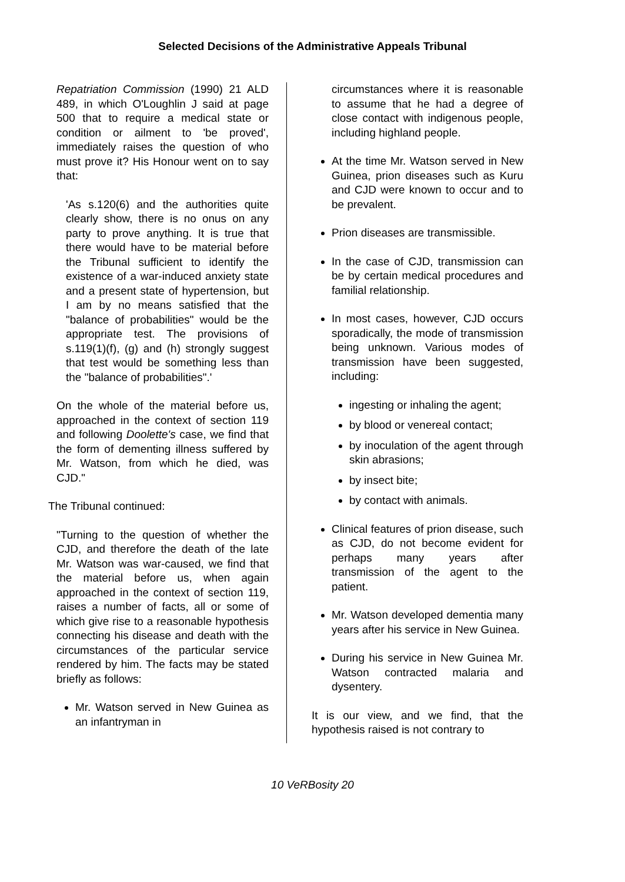Selected Decisions of the Administrative Appeals Tribunal
Repatriation Commission (1990) 21 ALD 489, in which O'Loughlin J said at page 500 that to require a medical state or condition or ailment to 'be proved', immediately raises the question of who must prove it? His Honour went on to say that:
'As s.120(6) and the authorities quite clearly show, there is no onus on any party to prove anything. It is true that there would have to be material before the Tribunal sufficient to identify the existence of a war-induced anxiety state and a present state of hypertension, but I am by no means satisfied that the "balance of probabilities" would be the appropriate test. The provisions of s.119(1)(f), (g) and (h) strongly suggest that test would be something less than the "balance of probabilities".'
On the whole of the material before us, approached in the context of section 119 and following Doolette's case, we find that the form of dementing illness suffered by Mr. Watson, from which he died, was CJD."
The Tribunal continued:
"Turning to the question of whether the CJD, and therefore the death of the late Mr. Watson was war-caused, we find that the material before us, when again approached in the context of section 119, raises a number of facts, all or some of which give rise to a reasonable hypothesis connecting his disease and death with the circumstances of the particular service rendered by him. The facts may be stated briefly as follows:
Mr. Watson served in New Guinea as an infantryman in
circumstances where it is reasonable to assume that he had a degree of close contact with indigenous people, including highland people.
At the time Mr. Watson served in New Guinea, prion diseases such as Kuru and CJD were known to occur and to be prevalent.
Prion diseases are transmissible.
In the case of CJD, transmission can be by certain medical procedures and familial relationship.
In most cases, however, CJD occurs sporadically, the mode of transmission being unknown. Various modes of transmission have been suggested, including:
ingesting or inhaling the agent;
by blood or venereal contact;
by inoculation of the agent through skin abrasions;
by insect bite;
by contact with animals.
Clinical features of prion disease, such as CJD, do not become evident for perhaps many years after transmission of the agent to the patient.
Mr. Watson developed dementia many years after his service in New Guinea.
During his service in New Guinea Mr. Watson contracted malaria and dysentery.
It is our view, and we find, that the hypothesis raised is not contrary to
10 VeRBosity 20